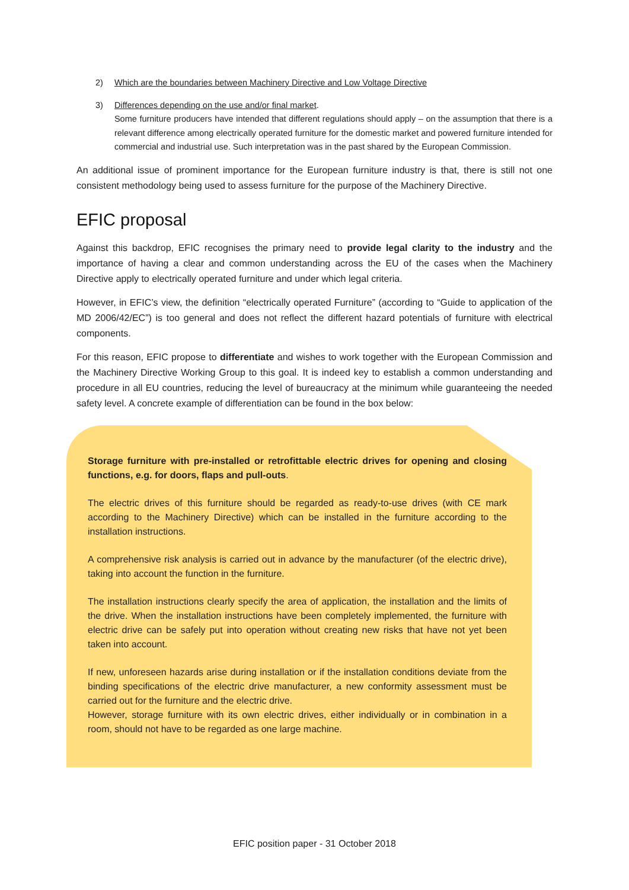2) Which are the boundaries between Machinery Directive and Low Voltage Directive
3) Differences depending on the use and/or final market.
Some furniture producers have intended that different regulations should apply – on the assumption that there is a relevant difference among electrically operated furniture for the domestic market and powered furniture intended for commercial and industrial use. Such interpretation was in the past shared by the European Commission.
An additional issue of prominent importance for the European furniture industry is that, there is still not one consistent methodology being used to assess furniture for the purpose of the Machinery Directive.
EFIC proposal
Against this backdrop, EFIC recognises the primary need to provide legal clarity to the industry and the importance of having a clear and common understanding across the EU of the cases when the Machinery Directive apply to electrically operated furniture and under which legal criteria.
However, in EFIC’s view, the definition “electrically operated Furniture” (according to “Guide to application of the MD 2006/42/EC”) is too general and does not reflect the different hazard potentials of furniture with electrical components.
For this reason, EFIC propose to differentiate and wishes to work together with the European Commission and the Machinery Directive Working Group to this goal. It is indeed key to establish a common understanding and procedure in all EU countries, reducing the level of bureaucracy at the minimum while guaranteeing the needed safety level. A concrete example of differentiation can be found in the box below:
Storage furniture with pre-installed or retrofittable electric drives for opening and closing functions, e.g. for doors, flaps and pull-outs.
The electric drives of this furniture should be regarded as ready-to-use drives (with CE mark according to the Machinery Directive) which can be installed in the furniture according to the installation instructions.
A comprehensive risk analysis is carried out in advance by the manufacturer (of the electric drive), taking into account the function in the furniture.
The installation instructions clearly specify the area of application, the installation and the limits of the drive. When the installation instructions have been completely implemented, the furniture with electric drive can be safely put into operation without creating new risks that have not yet been taken into account.
If new, unforeseen hazards arise during installation or if the installation conditions deviate from the binding specifications of the electric drive manufacturer, a new conformity assessment must be carried out for the furniture and the electric drive.
However, storage furniture with its own electric drives, either individually or in combination in a room, should not have to be regarded as one large machine.
EFIC position paper - 31 October 2018